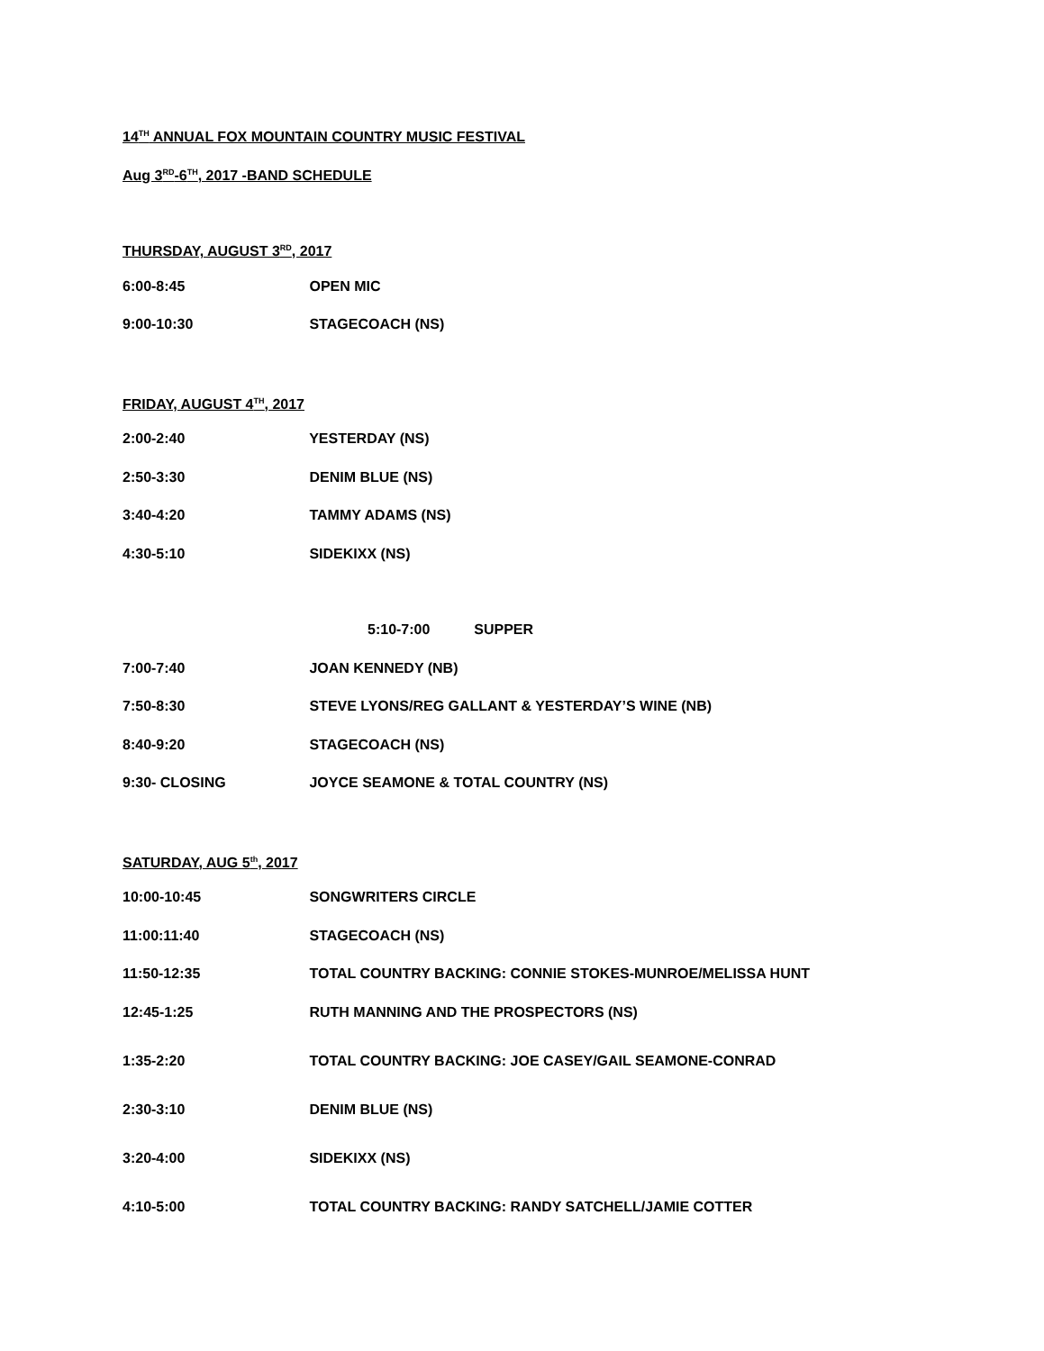14<sup>TH</sup> ANNUAL FOX MOUNTAIN COUNTRY MUSIC FESTIVAL
Aug 3<sup>RD</sup>-6<sup>TH</sup>, 2017 -BAND SCHEDULE
THURSDAY, AUGUST 3<sup>RD</sup>, 2017
6:00-8:45 OPEN MIC
9:00-10:30 STAGECOACH (NS)
FRIDAY, AUGUST 4<sup>TH</sup>, 2017
2:00-2:40 YESTERDAY (NS)
2:50-3:30 DENIM BLUE (NS)
3:40-4:20 TAMMY ADAMS (NS)
4:30-5:10 SIDEKIXX (NS)
5:10-7:00 SUPPER
7:00-7:40 JOAN KENNEDY (NB)
7:50-8:30 STEVE LYONS/REG GALLANT & YESTERDAY’S WINE (NB)
8:40-9:20 STAGECOACH (NS)
9:30- CLOSING JOYCE SEAMONE & TOTAL COUNTRY (NS)
SATURDAY, AUG 5<sup>th</sup>, 2017
10:00-10:45 SONGWRITERS CIRCLE
11:00:11:40 STAGECOACH (NS)
11:50-12:35 TOTAL COUNTRY BACKING: CONNIE STOKES-MUNROE/MELISSA HUNT
12:45-1:25 RUTH MANNING AND THE PROSPECTORS (NS)
1:35-2:20 TOTAL COUNTRY BACKING: JOE CASEY/GAIL SEAMONE-CONRAD
2:30-3:10 DENIM BLUE (NS)
3:20-4:00 SIDEKIXX (NS)
4:10-5:00 TOTAL COUNTRY BACKING: RANDY SATCHELL/JAMIE COTTER